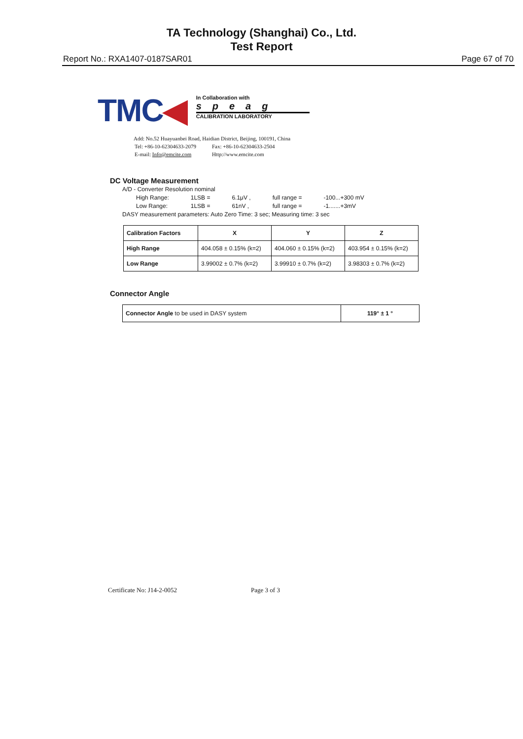TA Technology (Shanghai) Co., Ltd.
Test Report
Report No.: RXA1407-0187SAR01 Page 67 of 70
TMC◀
In Collaboration with
speag
CALIBRATION LABORATORY
Add: No.52 Huayuanbei Road, Haidian District, Beijing, 100191, China
| Tel: +86-10-62304633-2079 | Fax: +86-10-62304633-2504 |
| E-mail: Info@emcite.com | Http://www.emcite.com |
DC Voltage Measurement
A/D - Converter Resolution nominal
| High Range: | 1LSB = | 6.1μV , | full range = | -100...+300 mV |
| Low Range: | 1LSB = | 61nV , | full range = | -1.......+3mV |
DASY measurement parameters: Auto Zero Time: 3 sec; Measuring time: 3 sec
| Calibration Factors | X | Y | Z |
| --- | --- | --- | --- |
| High Range | 404.058 ± 0.15% (k=2) | 404.060 ± 0.15% (k=2) | 403.954 ± 0.15% (k=2) |
| Low Range | 3.99002 ± 0.7% (k=2) | 3.99910 ± 0.7% (k=2) | 3.98303 ± 0.7% (k=2) |
Connector Angle
| Connector Angle to be used in DASY system | 119° ± 1 ° |
Certificate No: J14-2-0052 Page 3 of 3